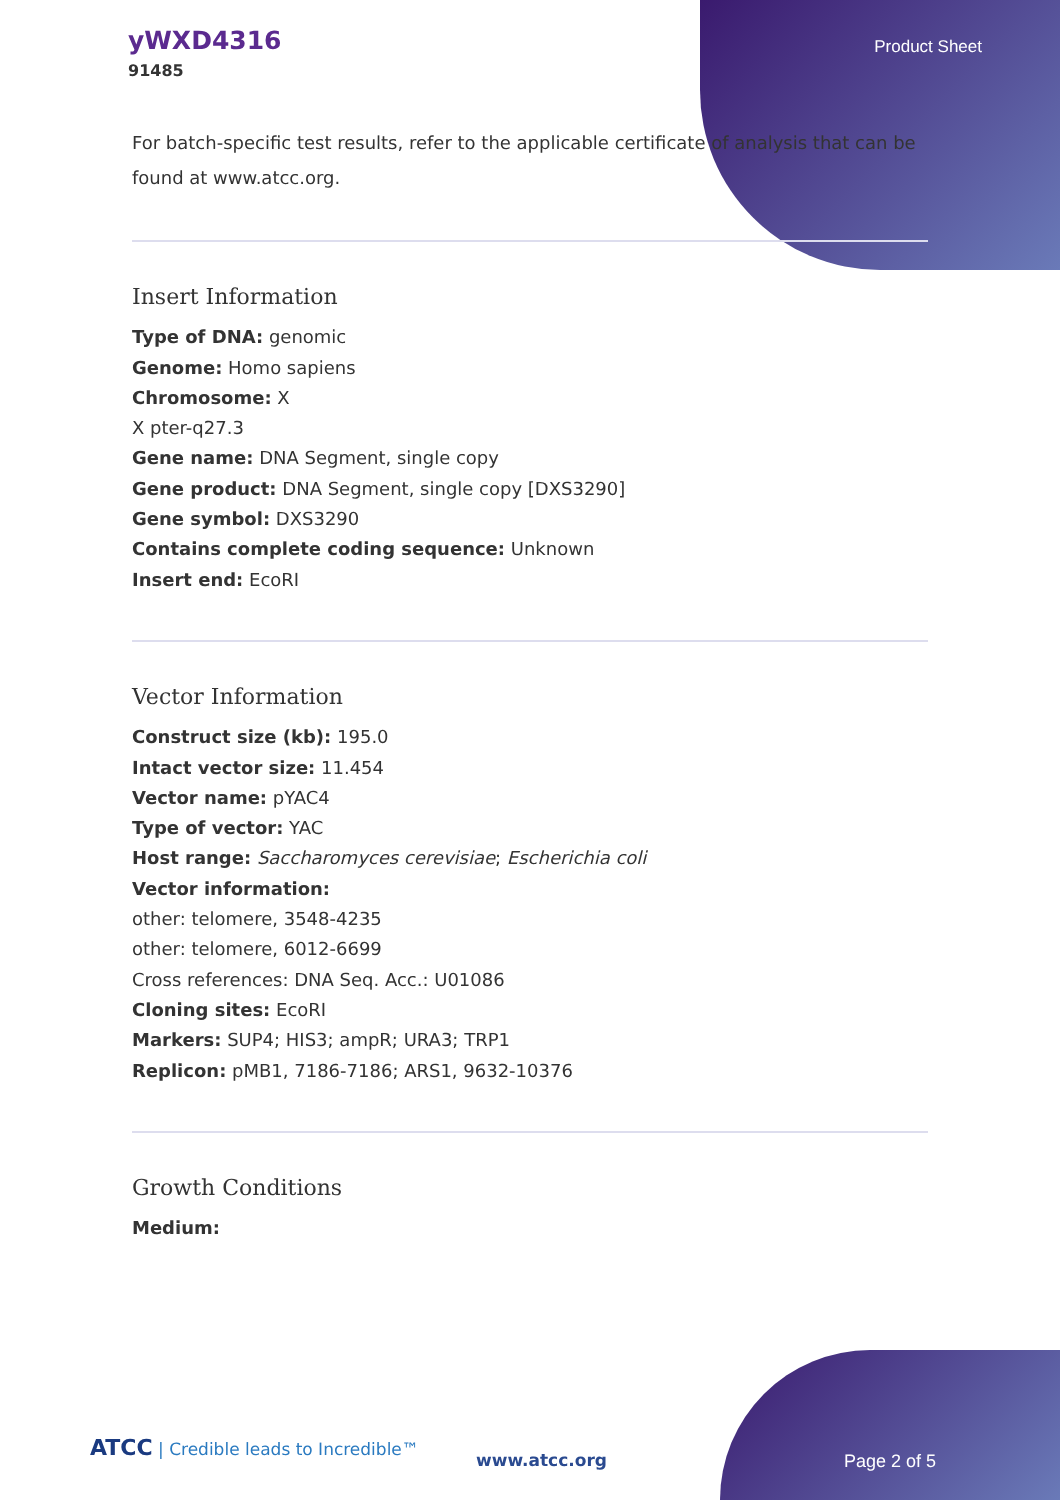yWXD4316
91485
Product Sheet
For batch-specific test results, refer to the applicable certificate of analysis that can be found at www.atcc.org.
Insert Information
Type of DNA: genomic
Genome: Homo sapiens
Chromosome: X
X pter-q27.3
Gene name: DNA Segment, single copy
Gene product: DNA Segment, single copy [DXS3290]
Gene symbol: DXS3290
Contains complete coding sequence: Unknown
Insert end: EcoRI
Vector Information
Construct size (kb): 195.0
Intact vector size: 11.454
Vector name: pYAC4
Type of vector: YAC
Host range: Saccharomyces cerevisiae; Escherichia coli
Vector information:
other: telomere, 3548-4235
other: telomere, 6012-6699
Cross references: DNA Seq. Acc.: U01086
Cloning sites: EcoRI
Markers: SUP4; HIS3; ampR; URA3; TRP1
Replicon: pMB1, 7186-7186; ARS1, 9632-10376
Growth Conditions
Medium:
ATCC | Credible leads to Incredible™
www.atcc.org Page 2 of 5